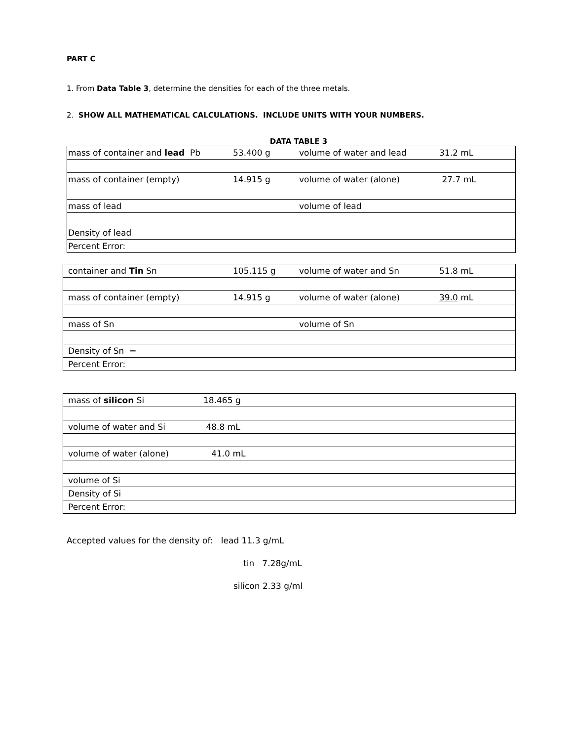PART C
1. From Data Table 3, determine the densities for each of the three metals.
2. SHOW ALL MATHEMATICAL CALCULATIONS. INCLUDE UNITS WITH YOUR NUMBERS.
DATA TABLE 3
| mass of container and lead Pb | 53.400 g | volume of water and lead | 31.2 mL |
| mass of container (empty) | 14.915 g | volume of water (alone) | 27.7 mL |
| mass of lead | | volume of lead | |
| Density of lead | | | |
| Percent Error: | | | |
| container and Tin Sn | 105.115 g | volume of water and Sn | 51.8 mL |
| mass of container (empty) | 14.915 g | volume of water (alone) | 39.0 mL |
| mass of Sn | | volume of Sn | |
| Density of Sn = | | | |
| Percent Error: | | | |
| mass of silicon Si | 18.465 g |
| volume of water and Si | 48.8 mL |
| volume of water (alone) | 41.0 mL |
| volume of Si | |
| Density of Si | |
| Percent Error: | |
Accepted values for the density of: lead 11.3 g/mL
tin 7.28g/mL
silicon 2.33 g/ml